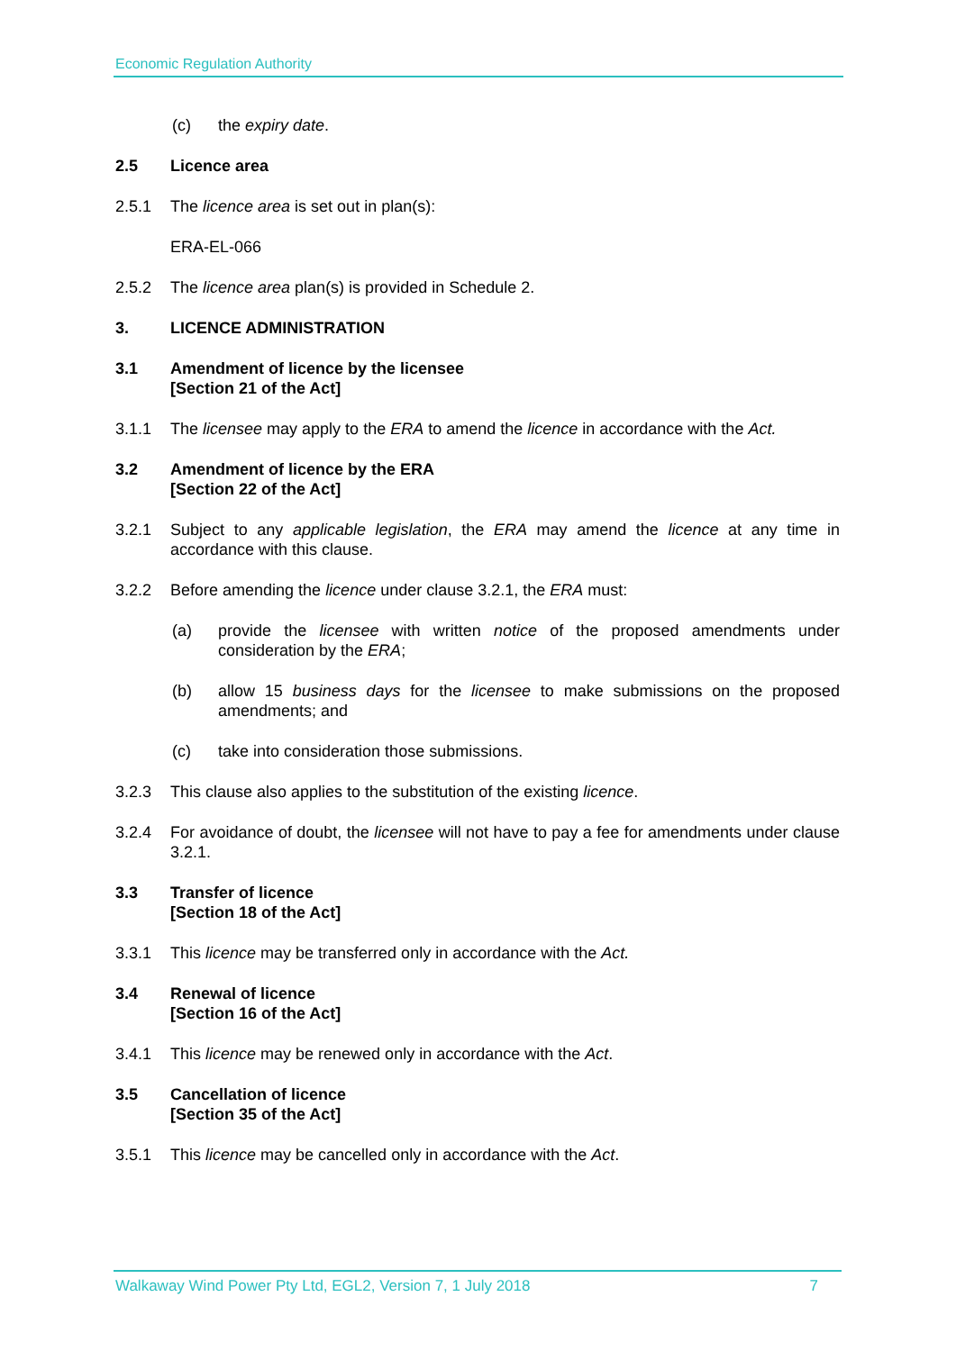Economic Regulation Authority
(c) the expiry date.
2.5 Licence area
2.5.1 The licence area is set out in plan(s):
ERA-EL-066
2.5.2 The licence area plan(s) is provided in Schedule 2.
3. LICENCE ADMINISTRATION
3.1 Amendment of licence by the licensee
[Section 21 of the Act]
3.1.1 The licensee may apply to the ERA to amend the licence in accordance with the Act.
3.2 Amendment of licence by the ERA
[Section 22 of the Act]
3.2.1 Subject to any applicable legislation, the ERA may amend the licence at any time in accordance with this clause.
3.2.2 Before amending the licence under clause 3.2.1, the ERA must:
(a) provide the licensee with written notice of the proposed amendments under consideration by the ERA;
(b) allow 15 business days for the licensee to make submissions on the proposed amendments; and
(c) take into consideration those submissions.
3.2.3 This clause also applies to the substitution of the existing licence.
3.2.4 For avoidance of doubt, the licensee will not have to pay a fee for amendments under clause 3.2.1.
3.3 Transfer of licence
[Section 18 of the Act]
3.3.1 This licence may be transferred only in accordance with the Act.
3.4 Renewal of licence
[Section 16 of the Act]
3.4.1 This licence may be renewed only in accordance with the Act.
3.5 Cancellation of licence
[Section 35 of the Act]
3.5.1 This licence may be cancelled only in accordance with the Act.
Walkaway Wind Power Pty Ltd, EGL2, Version 7, 1 July 2018 7